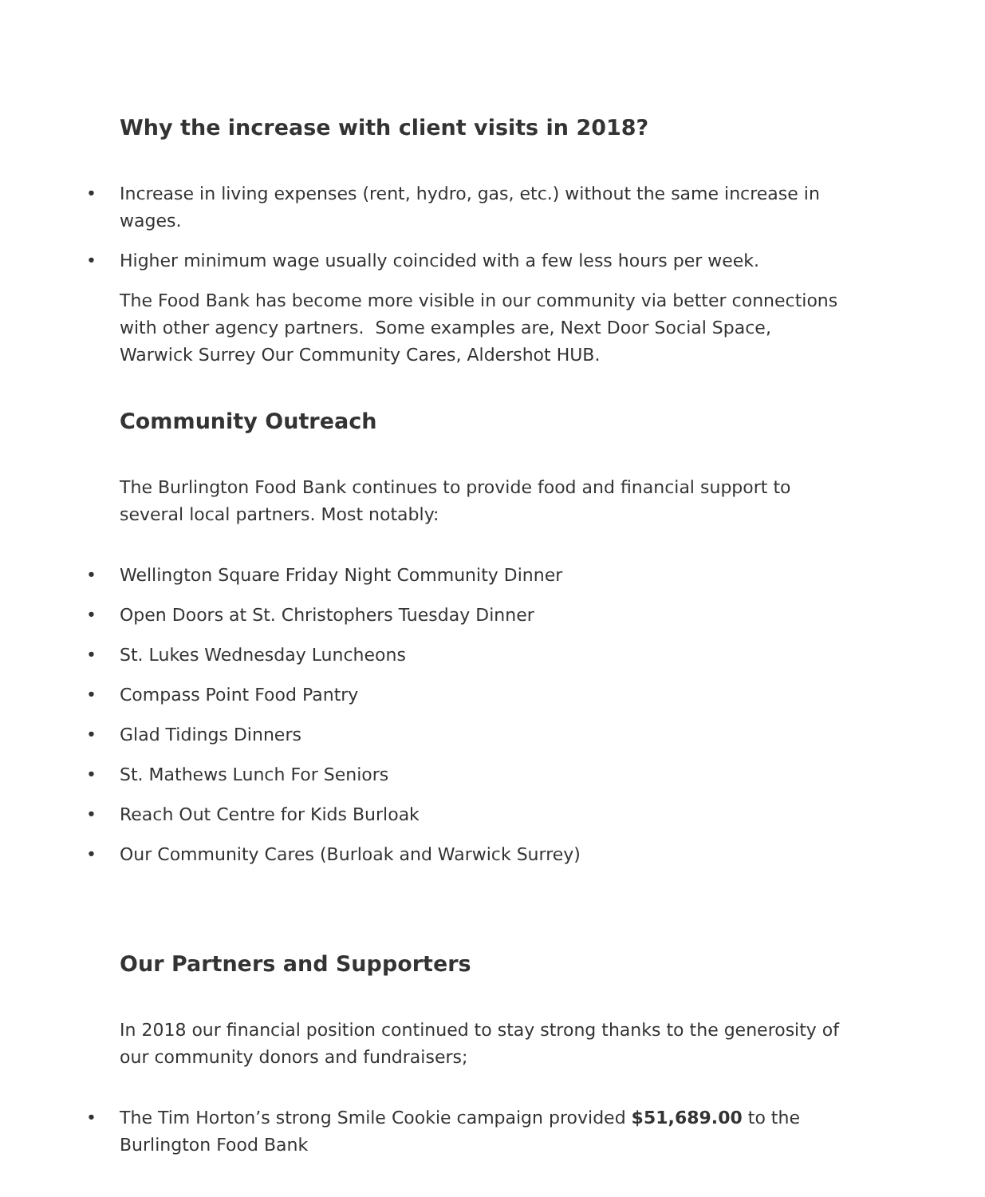Why the increase with client visits in 2018?
• Increase in living expenses (rent, hydro, gas, etc.) without the same increase in wages.
• Higher minimum wage usually coincided with a few less hours per week.
The Food Bank has become more visible in our community via better connections with other agency partners. Some examples are, Next Door Social Space, Warwick Surrey Our Community Cares, Aldershot HUB.
Community Outreach
The Burlington Food Bank continues to provide food and financial support to several local partners. Most notably:
• Wellington Square Friday Night Community Dinner
• Open Doors at St. Christophers Tuesday Dinner
• St. Lukes Wednesday Luncheons
• Compass Point Food Pantry
• Glad Tidings Dinners
• St. Mathews Lunch For Seniors
• Reach Out Centre for Kids Burloak
• Our Community Cares (Burloak and Warwick Surrey)
Our Partners and Supporters
In 2018 our financial position continued to stay strong thanks to the generosity of our community donors and fundraisers;
• The Tim Horton’s strong Smile Cookie campaign provided $51,689.00 to the Burlington Food Bank